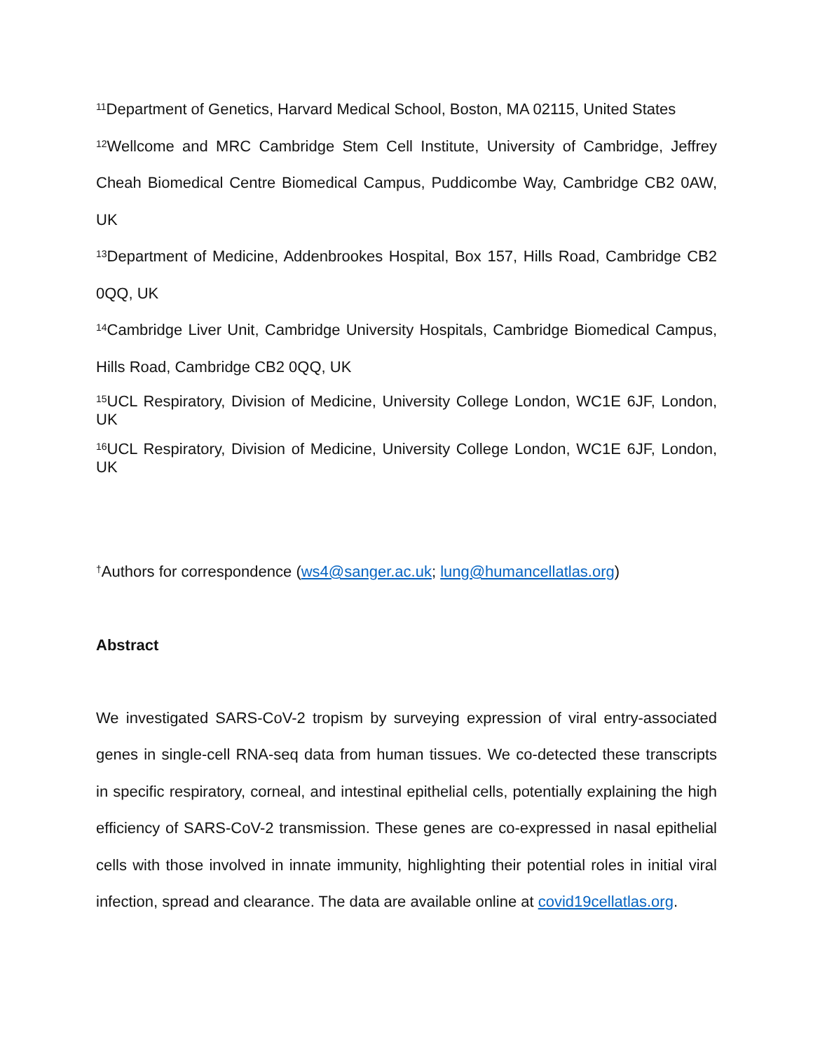<sup>11</sup> Department of Genetics, Harvard Medical School, Boston, MA 02115, United States
<sup>12</sup> Wellcome and MRC Cambridge Stem Cell Institute, University of Cambridge, Jeffrey Cheah Biomedical Centre Biomedical Campus, Puddicombe Way, Cambridge CB2 0AW, UK
<sup>13</sup> Department of Medicine, Addenbrookes Hospital, Box 157, Hills Road, Cambridge CB2 0QQ, UK
<sup>14</sup> Cambridge Liver Unit, Cambridge University Hospitals, Cambridge Biomedical Campus, Hills Road, Cambridge CB2 0QQ, UK
<sup>15</sup> UCL Respiratory, Division of Medicine, University College London, WC1E 6JF, London, UK
<sup>16</sup> UCL Respiratory, Division of Medicine, University College London, WC1E 6JF, London, UK
<sup>†</sup> Authors for correspondence (ws4@sanger.ac.uk; lung@humancellatlas.org)
Abstract
We investigated SARS-CoV-2 tropism by surveying expression of viral entry-associated genes in single-cell RNA-seq data from human tissues. We co-detected these transcripts in specific respiratory, corneal, and intestinal epithelial cells, potentially explaining the high efficiency of SARS-CoV-2 transmission. These genes are co-expressed in nasal epithelial cells with those involved in innate immunity, highlighting their potential roles in initial viral infection, spread and clearance. The data are available online at covid19cellatlas.org.